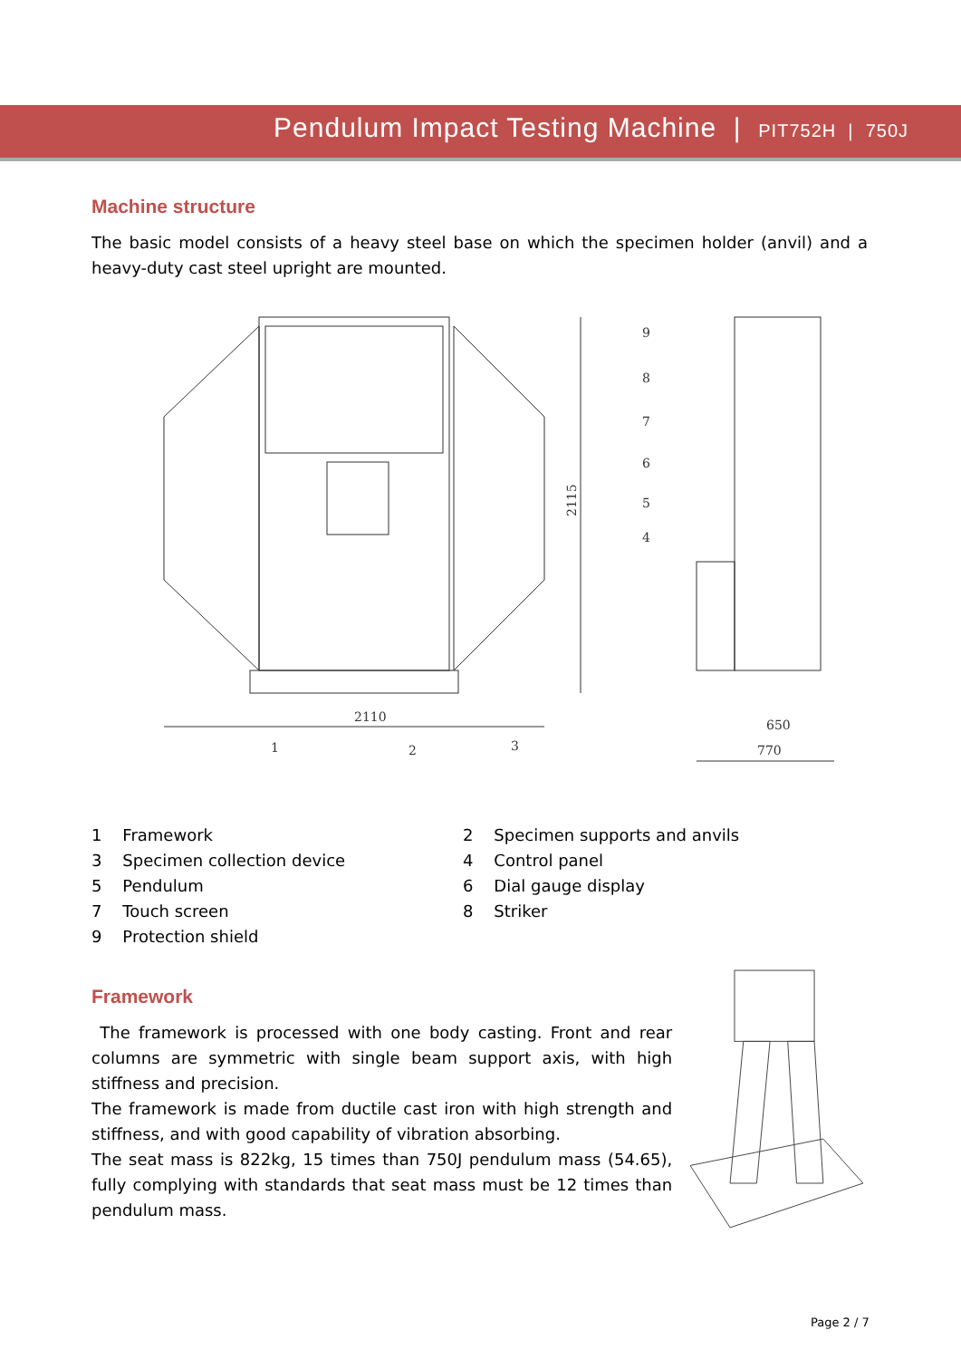Pendulum Impact Testing Machine | PIT752H | 750J
Machine structure
The basic model consists of a heavy steel base on which the specimen holder (anvil) and a heavy-duty cast steel upright are mounted.
2110
2115
650
770
1
2
3
4
5
6
7
8
9
1 Framework
2 Specimen supports and anvils
3 Specimen collection device
4 Control panel
5 Pendulum
6 Dial gauge display
7 Touch screen
8 Striker
9 Protection shield
Framework
The framework is processed with one body casting. Front and rear columns are symmetric with single beam support axis, with high stiffness and precision.
The framework is made from ductile cast iron with high strength and stiffness, and with good capability of vibration absorbing.
The seat mass is 822kg, 15 times than 750J pendulum mass (54.65), fully complying with standards that seat mass must be 12 times than pendulum mass.
Page 2 / 7